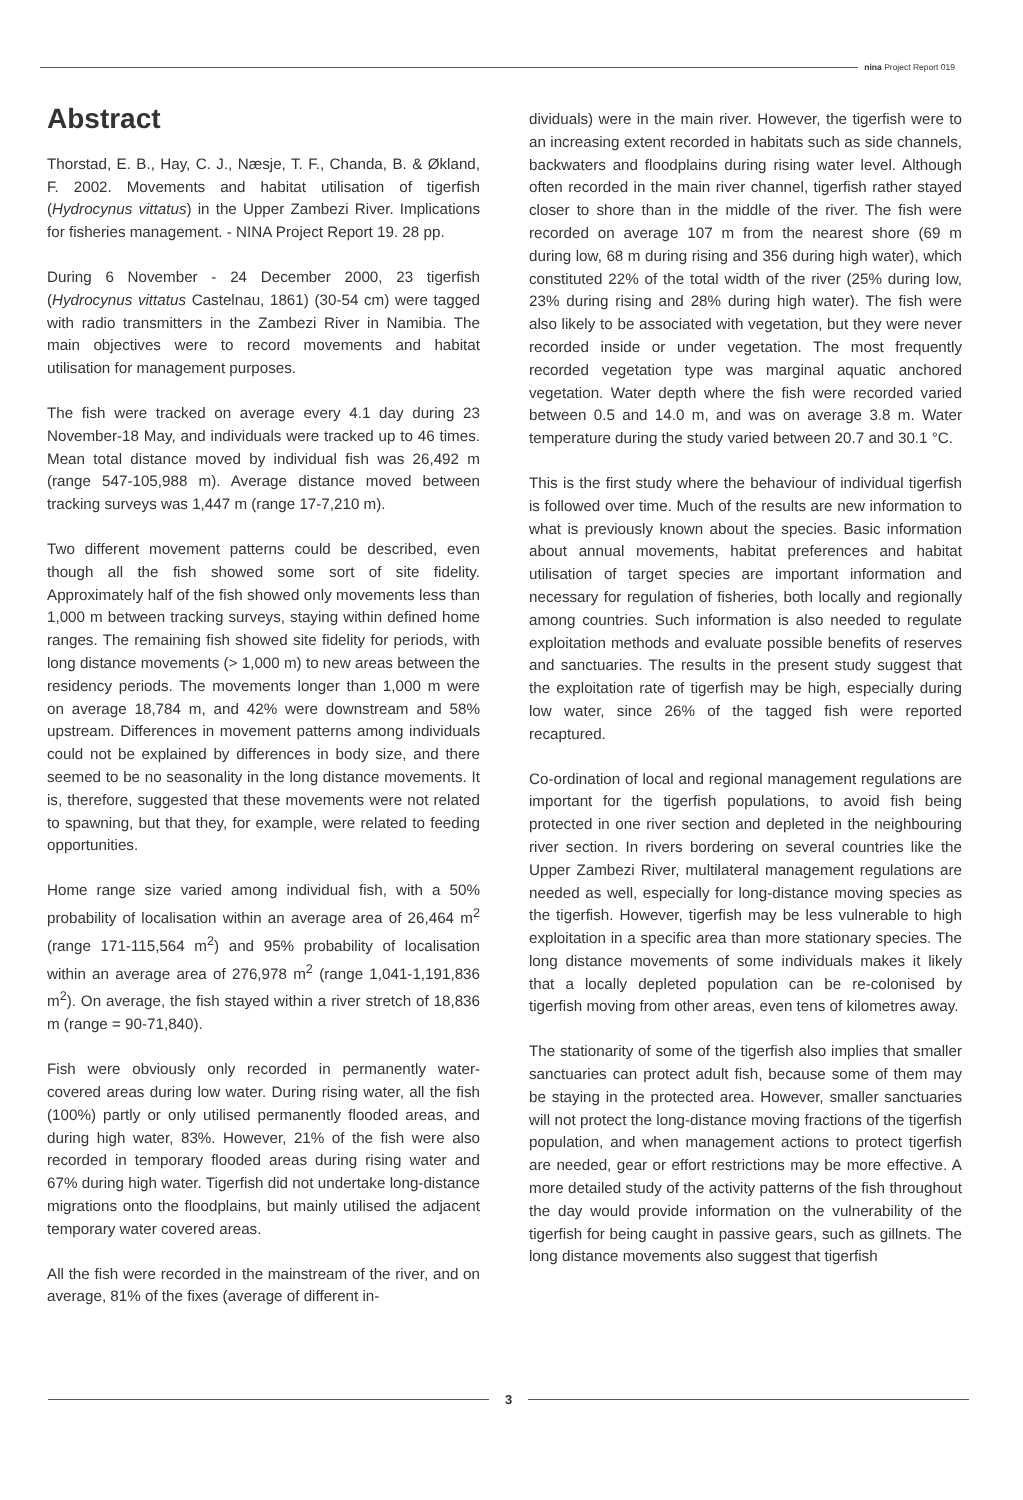nina Project Report 019
Abstract
Thorstad, E. B., Hay, C. J., Næsje, T. F., Chanda, B. & Økland, F. 2002. Movements and habitat utilisation of tigerfish (Hydrocynus vittatus) in the Upper Zambezi River. Implications for fisheries management. - NINA Project Report 19. 28 pp.
During 6 November - 24 December 2000, 23 tigerfish (Hydrocynus vittatus Castelnau, 1861) (30-54 cm) were tagged with radio transmitters in the Zambezi River in Namibia. The main objectives were to record movements and habitat utilisation for management purposes.
The fish were tracked on average every 4.1 day during 23 November-18 May, and individuals were tracked up to 46 times. Mean total distance moved by individual fish was 26,492 m (range 547-105,988 m). Average distance moved between tracking surveys was 1,447 m (range 17-7,210 m).
Two different movement patterns could be described, even though all the fish showed some sort of site fidelity. Approximately half of the fish showed only movements less than 1,000 m between tracking surveys, staying within defined home ranges. The remaining fish showed site fidelity for periods, with long distance movements (> 1,000 m) to new areas between the residency periods. The movements longer than 1,000 m were on average 18,784 m, and 42% were downstream and 58% upstream. Differences in movement patterns among individuals could not be explained by differences in body size, and there seemed to be no seasonality in the long distance movements. It is, therefore, suggested that these movements were not related to spawning, but that they, for example, were related to feeding opportunities.
Home range size varied among individual fish, with a 50% probability of localisation within an average area of 26,464 m<sup>2</sup> (range 171-115,564 m<sup>2</sup>) and 95% probability of localisation within an average area of 276,978 m<sup>2</sup> (range 1,041-1,191,836 m<sup>2</sup>). On average, the fish stayed within a river stretch of 18,836 m (range = 90-71,840).
Fish were obviously only recorded in permanently water-covered areas during low water. During rising water, all the fish (100%) partly or only utilised permanently flooded areas, and during high water, 83%. However, 21% of the fish were also recorded in temporary flooded areas during rising water and 67% during high water. Tigerfish did not undertake long-distance migrations onto the floodplains, but mainly utilised the adjacent temporary water covered areas.
All the fish were recorded in the mainstream of the river, and on average, 81% of the fixes (average of different in-
dividuals) were in the main river. However, the tigerfish were to an increasing extent recorded in habitats such as side channels, backwaters and floodplains during rising water level. Although often recorded in the main river channel, tigerfish rather stayed closer to shore than in the middle of the river. The fish were recorded on average 107 m from the nearest shore (69 m during low, 68 m during rising and 356 during high water), which constituted 22% of the total width of the river (25% during low, 23% during rising and 28% during high water). The fish were also likely to be associated with vegetation, but they were never recorded inside or under vegetation. The most frequently recorded vegetation type was marginal aquatic anchored vegetation. Water depth where the fish were recorded varied between 0.5 and 14.0 m, and was on average 3.8 m. Water temperature during the study varied between 20.7 and 30.1 °C.
This is the first study where the behaviour of individual tigerfish is followed over time. Much of the results are new information to what is previously known about the species. Basic information about annual movements, habitat preferences and habitat utilisation of target species are important information and necessary for regulation of fisheries, both locally and regionally among countries. Such information is also needed to regulate exploitation methods and evaluate possible benefits of reserves and sanctuaries. The results in the present study suggest that the exploitation rate of tigerfish may be high, especially during low water, since 26% of the tagged fish were reported recaptured.
Co-ordination of local and regional management regulations are important for the tigerfish populations, to avoid fish being protected in one river section and depleted in the neighbouring river section. In rivers bordering on several countries like the Upper Zambezi River, multilateral management regulations are needed as well, especially for long-distance moving species as the tigerfish. However, tigerfish may be less vulnerable to high exploitation in a specific area than more stationary species. The long distance movements of some individuals makes it likely that a locally depleted population can be re-colonised by tigerfish moving from other areas, even tens of kilometres away.
The stationarity of some of the tigerfish also implies that smaller sanctuaries can protect adult fish, because some of them may be staying in the protected area. However, smaller sanctuaries will not protect the long-distance moving fractions of the tigerfish population, and when management actions to protect tigerfish are needed, gear or effort restrictions may be more effective. A more detailed study of the activity patterns of the fish throughout the day would provide information on the vulnerability of the tigerfish for being caught in passive gears, such as gillnets. The long distance movements also suggest that tigerfish
3